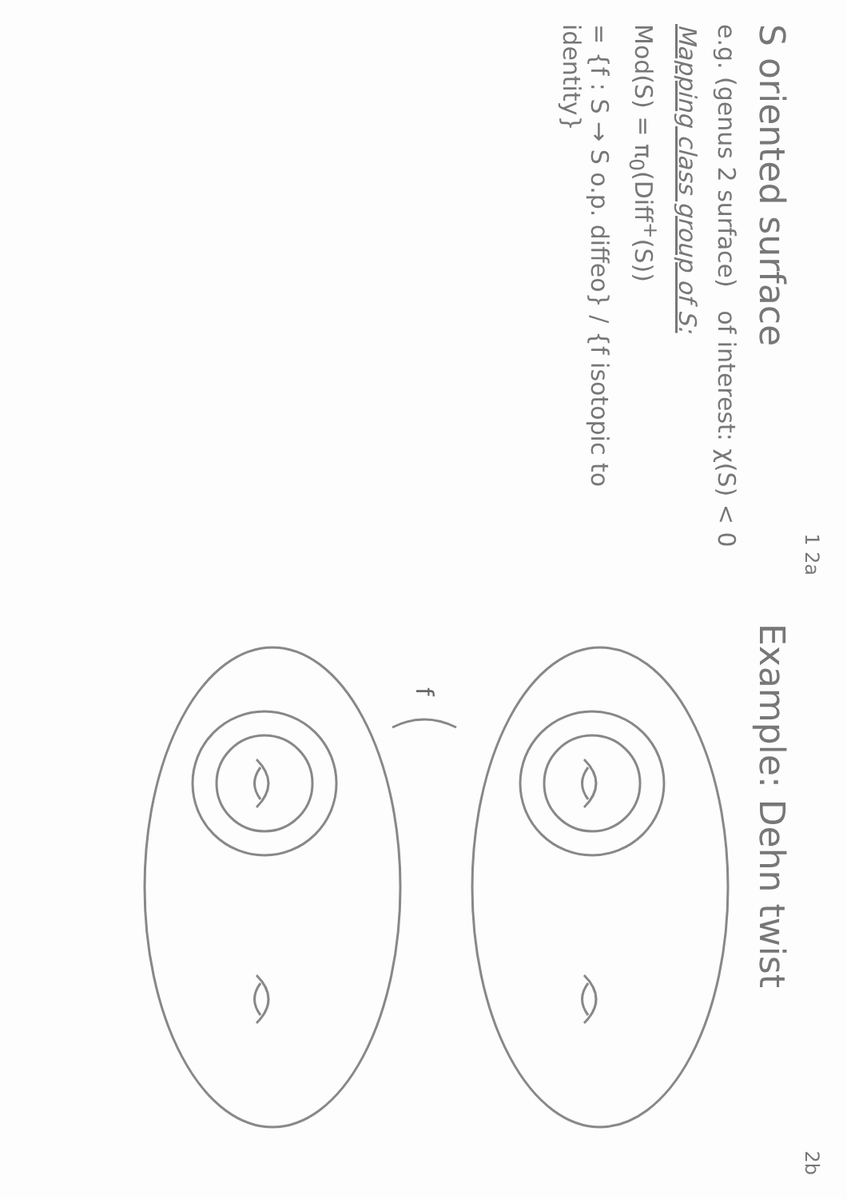1 2a
S oriented surface
e.g. (genus 2 surface) of interest: χ(S) < 0
Mapping class group of S:
Mod(S) = π<sub>0</sub>(Diff<sup>+</sup>(S))
= {f : S → S o.p. diffeo} / {f isotopic to identity}
2b
Example: Dehn twist
f